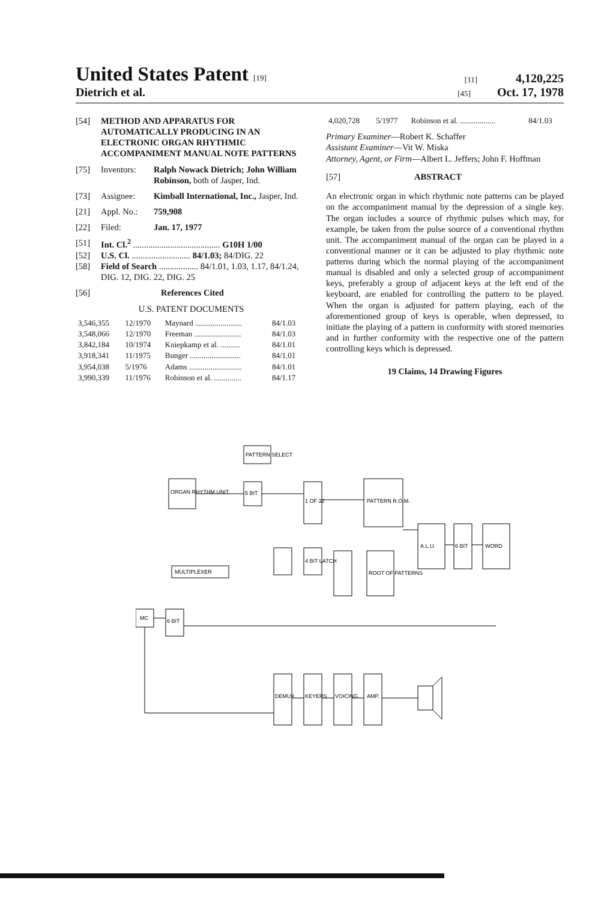United States Patent [19]
Dietrich et al.
[11] 4,120,225
[45] Oct. 17, 1978
[54] METHOD AND APPARATUS FOR AUTOMATICALLY PRODUCING IN AN ELECTRONIC ORGAN RHYTHMIC ACCOMPANIMENT MANUAL NOTE PATTERNS
[75] Inventors: Ralph Nowack Dietrich; John William Robinson, both of Jasper, Ind.
[73] Assignee: Kimball International, Inc., Jasper, Ind.
[21] Appl. No.: 759,908
[22] Filed: Jan. 17, 1977
[51] Int. Cl.<sup>2</sup> ........................................ G10H 1/00
[52] U.S. Cl. ........................... 84/1.03; 84/DIG. 22
[58] Field of Search .................. 84/1.01, 1.03, 1.17, 84/1.24, DIG. 12, DIG. 22, DIG. 25
[56] References Cited
U.S. PATENT DOCUMENTS
| 3,546,355 | 12/1970 | Maynard ........................ | 84/1.03 |
| 3,548,066 | 12/1970 | Freeman ........................ | 84/1.03 |
| 3,842,184 | 10/1974 | Kniepkamp et al. .......... | 84/1.01 |
| 3,918,341 | 11/1975 | Bunger .......................... | 84/1.01 |
| 3,954,038 | 5/1976 | Adams ........................... | 84/1.01 |
| 3,990,339 | 11/1976 | Robinson et al. .............. | 84/1.17 |
| 4,020,728 | 5/1977 | Robinson et al. .................. | 84/1.03 |
Primary Examiner—Robert K. Schaffer
Assistant Examiner—Vit W. Miska
Attorney, Agent, or Firm—Albert L. Jeffers; John F. Hoffman
[57] ABSTRACT
An electronic organ in which rhythmic note patterns can be played on the accompaniment manual by the depression of a single key. The organ includes a source of rhythmic pulses which may, for example, be taken from the pulse source of a conventional rhythm unit. The accompaniment manual of the organ can be played in a conventional manner or it can be adjusted to play rhythmic note patterns during which the normal playing of the accompaniment manual is disabled and only a selected group of accompaniment keys, preferably a group of adjacent keys at the left end of the keyboard, are enabled for controlling the pattern to be played. When the organ is adjusted for pattern playing, each of the aforementioned group of keys is operable, when depressed, to initiate the playing of a pattern in conformity with stored memories and in further conformity with the respective one of the pattern controlling keys which is depressed.
19 Claims, 14 Drawing Figures
PATTERN SELECT
ORGAN RHYTHM UNIT
5 BIT
1 OF 32
PATTERN R.O.M.
MULTIPLEXER
4 BIT LATCH
ROOT OF PATTERNS
A.L.U.
6 BIT
WORD
MC
6 BIT
DEMUX
KEYERS
VOICING
AMP.